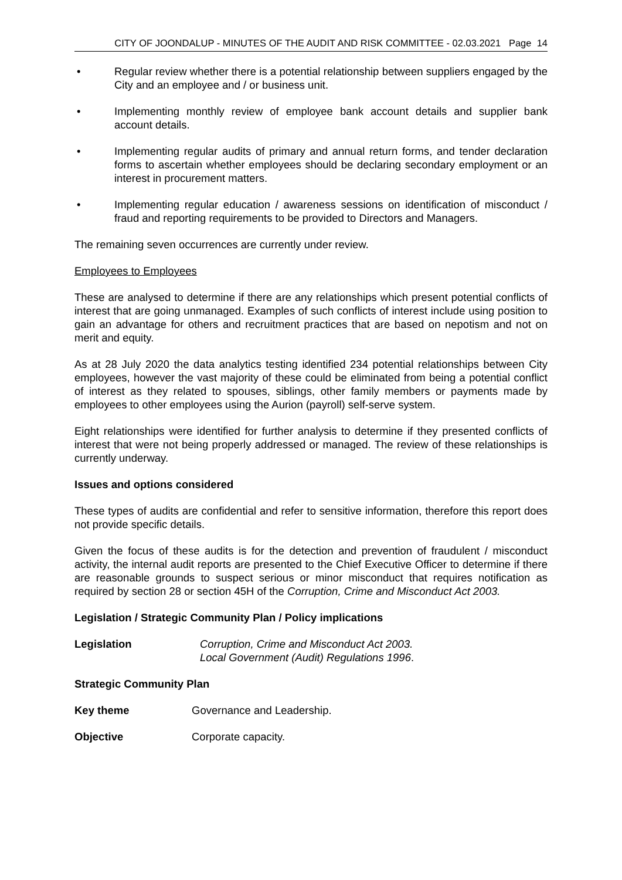CITY OF JOONDALUP - MINUTES OF THE AUDIT AND RISK COMMITTEE - 02.03.2021 Page 14
• Regular review whether there is a potential relationship between suppliers engaged by the City and an employee and / or business unit.
• Implementing monthly review of employee bank account details and supplier bank account details.
• Implementing regular audits of primary and annual return forms, and tender declaration forms to ascertain whether employees should be declaring secondary employment or an interest in procurement matters.
• Implementing regular education / awareness sessions on identification of misconduct / fraud and reporting requirements to be provided to Directors and Managers.
The remaining seven occurrences are currently under review.
Employees to Employees
These are analysed to determine if there are any relationships which present potential conflicts of interest that are going unmanaged. Examples of such conflicts of interest include using position to gain an advantage for others and recruitment practices that are based on nepotism and not on merit and equity.
As at 28 July 2020 the data analytics testing identified 234 potential relationships between City employees, however the vast majority of these could be eliminated from being a potential conflict of interest as they related to spouses, siblings, other family members or payments made by employees to other employees using the Aurion (payroll) self-serve system.
Eight relationships were identified for further analysis to determine if they presented conflicts of interest that were not being properly addressed or managed. The review of these relationships is currently underway.
Issues and options considered
These types of audits are confidential and refer to sensitive information, therefore this report does not provide specific details.
Given the focus of these audits is for the detection and prevention of fraudulent / misconduct activity, the internal audit reports are presented to the Chief Executive Officer to determine if there are reasonable grounds to suspect serious or minor misconduct that requires notification as required by section 28 or section 45H of the Corruption, Crime and Misconduct Act 2003.
Legislation / Strategic Community Plan / Policy implications
Legislation Corruption, Crime and Misconduct Act 2003.
Local Government (Audit) Regulations 1996.
Strategic Community Plan
Key theme Governance and Leadership.
Objective Corporate capacity.